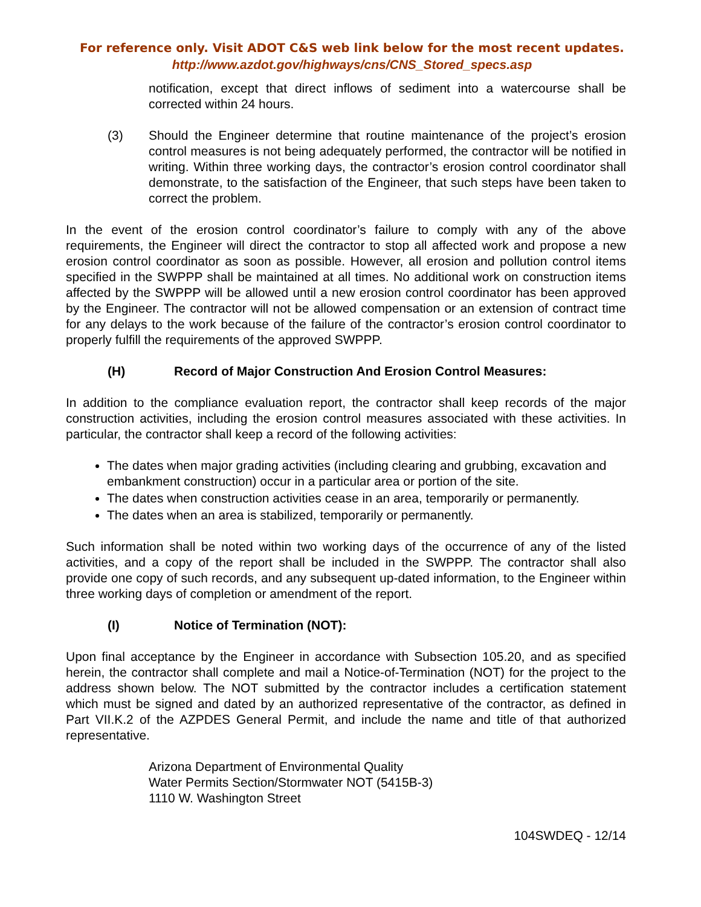For reference only. Visit ADOT C&S web link below for the most recent updates.
http://www.azdot.gov/highways/cns/CNS_Stored_specs.asp
notification, except that direct inflows of sediment into a watercourse shall be corrected within 24 hours.
(3) Should the Engineer determine that routine maintenance of the project’s erosion control measures is not being adequately performed, the contractor will be notified in writing. Within three working days, the contractor’s erosion control coordinator shall demonstrate, to the satisfaction of the Engineer, that such steps have been taken to correct the problem.
In the event of the erosion control coordinator’s failure to comply with any of the above requirements, the Engineer will direct the contractor to stop all affected work and propose a new erosion control coordinator as soon as possible. However, all erosion and pollution control items specified in the SWPPP shall be maintained at all times. No additional work on construction items affected by the SWPPP will be allowed until a new erosion control coordinator has been approved by the Engineer. The contractor will not be allowed compensation or an extension of contract time for any delays to the work because of the failure of the contractor’s erosion control coordinator to properly fulfill the requirements of the approved SWPPP.
(H) Record of Major Construction And Erosion Control Measures:
In addition to the compliance evaluation report, the contractor shall keep records of the major construction activities, including the erosion control measures associated with these activities. In particular, the contractor shall keep a record of the following activities:
The dates when major grading activities (including clearing and grubbing, excavation and embankment construction) occur in a particular area or portion of the site.
The dates when construction activities cease in an area, temporarily or permanently.
The dates when an area is stabilized, temporarily or permanently.
Such information shall be noted within two working days of the occurrence of any of the listed activities, and a copy of the report shall be included in the SWPPP. The contractor shall also provide one copy of such records, and any subsequent up-dated information, to the Engineer within three working days of completion or amendment of the report.
(I) Notice of Termination (NOT):
Upon final acceptance by the Engineer in accordance with Subsection 105.20, and as specified herein, the contractor shall complete and mail a Notice-of-Termination (NOT) for the project to the address shown below. The NOT submitted by the contractor includes a certification statement which must be signed and dated by an authorized representative of the contractor, as defined in Part VII.K.2 of the AZPDES General Permit, and include the name and title of that authorized representative.
Arizona Department of Environmental Quality
Water Permits Section/Stormwater NOT (5415B-3)
1110 W. Washington Street
104SWDEQ - 12/14